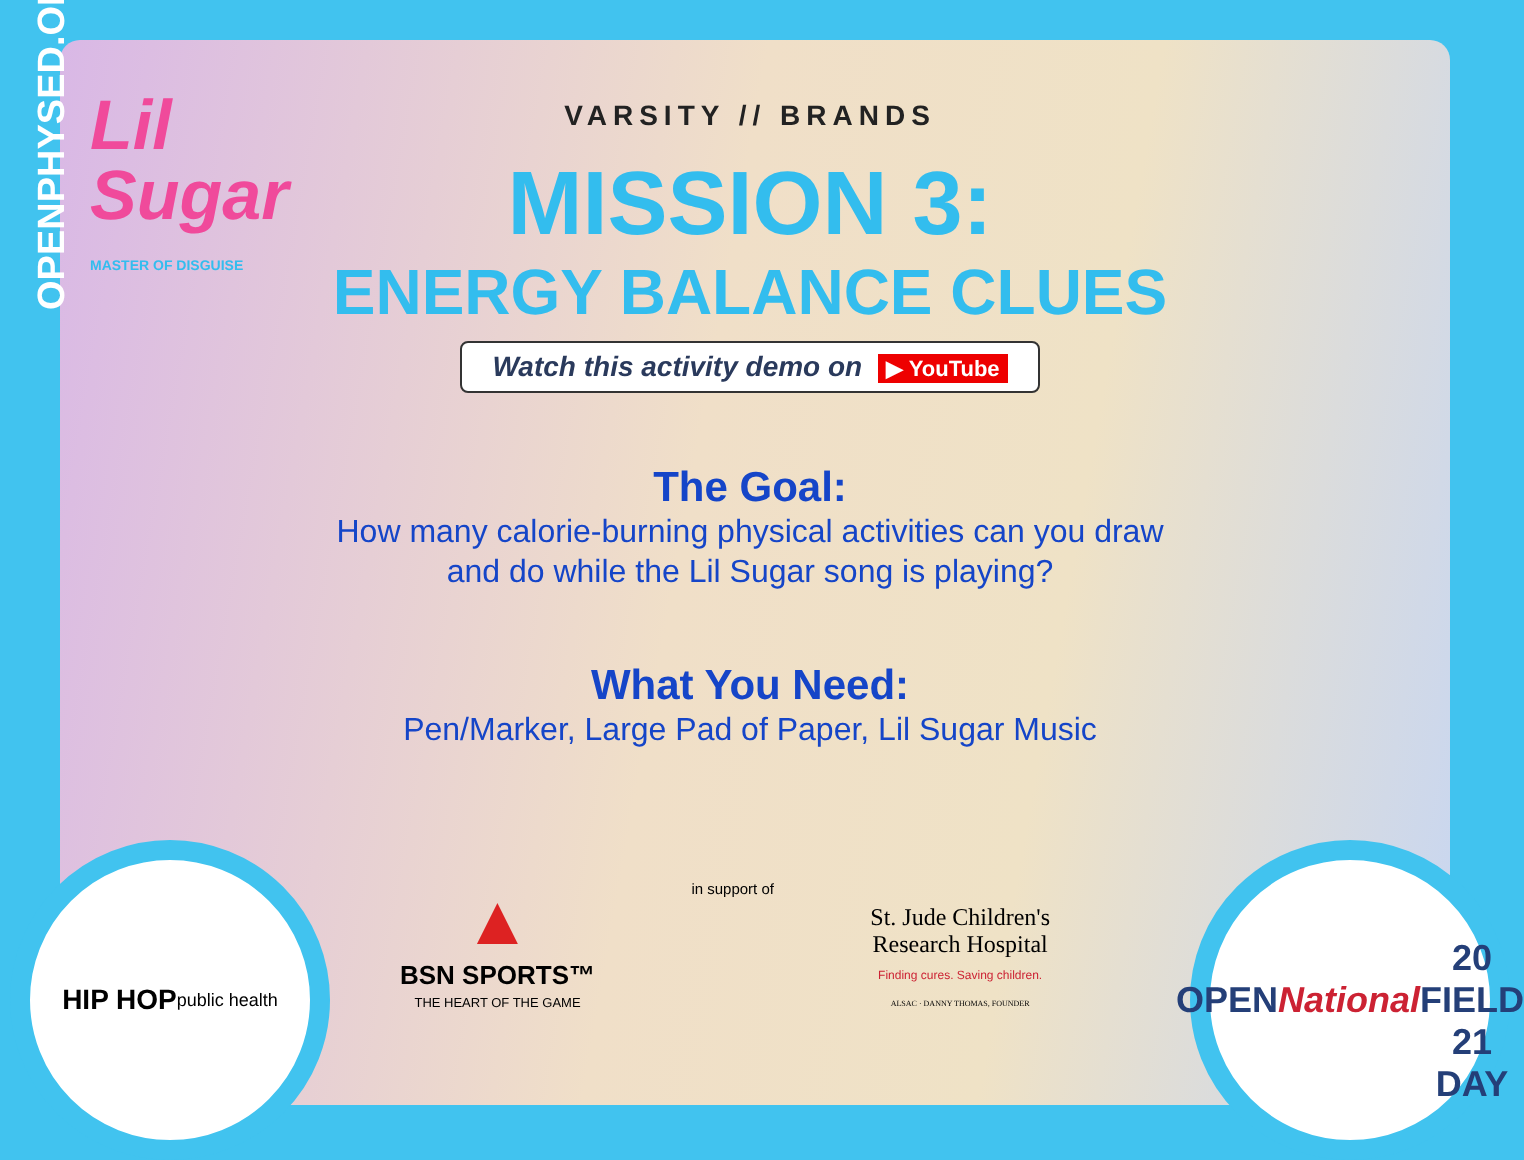OPENPHYSED.ORG
Lil
Sugar
MASTER OF DISGUISE
VARSITY // BRANDS
MISSION 3:
ENERGY BALANCE CLUES
Watch this activity demo on ▶ YouTube
The Goal:
How many calorie-burning physical activities can you draw
and do while the Lil Sugar song is playing?
What You Need:
Pen/Marker, Large Pad of Paper, Lil Sugar Music
HIP HOP
public health
OPEN
National
20 FIELD 21
DAY
▲
BSN SPORTS™
THE HEART OF THE GAME
in support of
St. Jude Children's
Research Hospital
Finding cures. Saving children.
ALSAC · DANNY THOMAS, FOUNDER